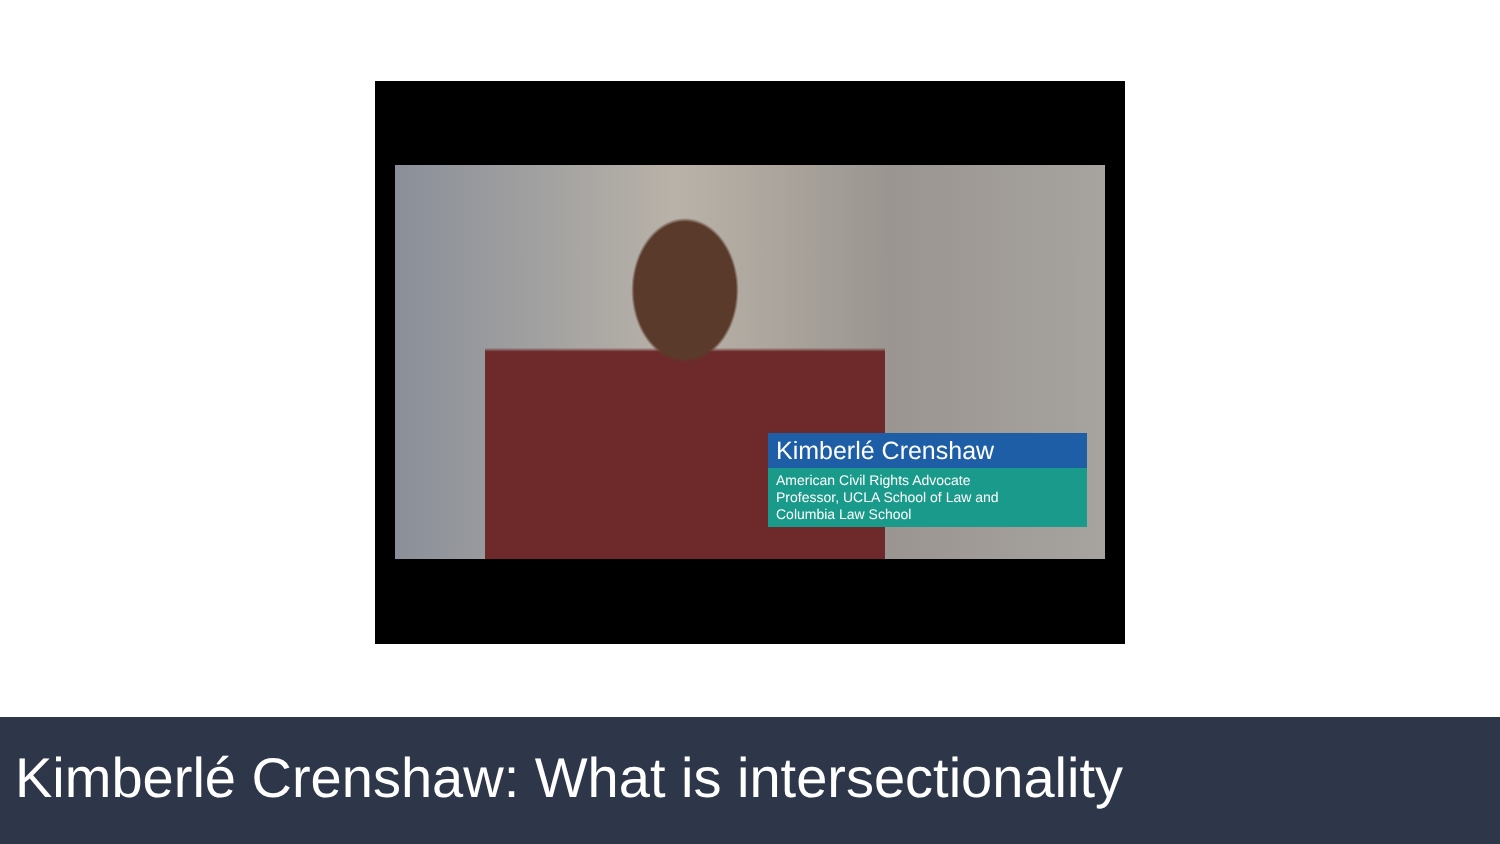Kimberlé Crenshaw
American Civil Rights Advocate
Professor, UCLA School of Law and
Columbia Law School
Kimberlé Crenshaw: What is intersectionality